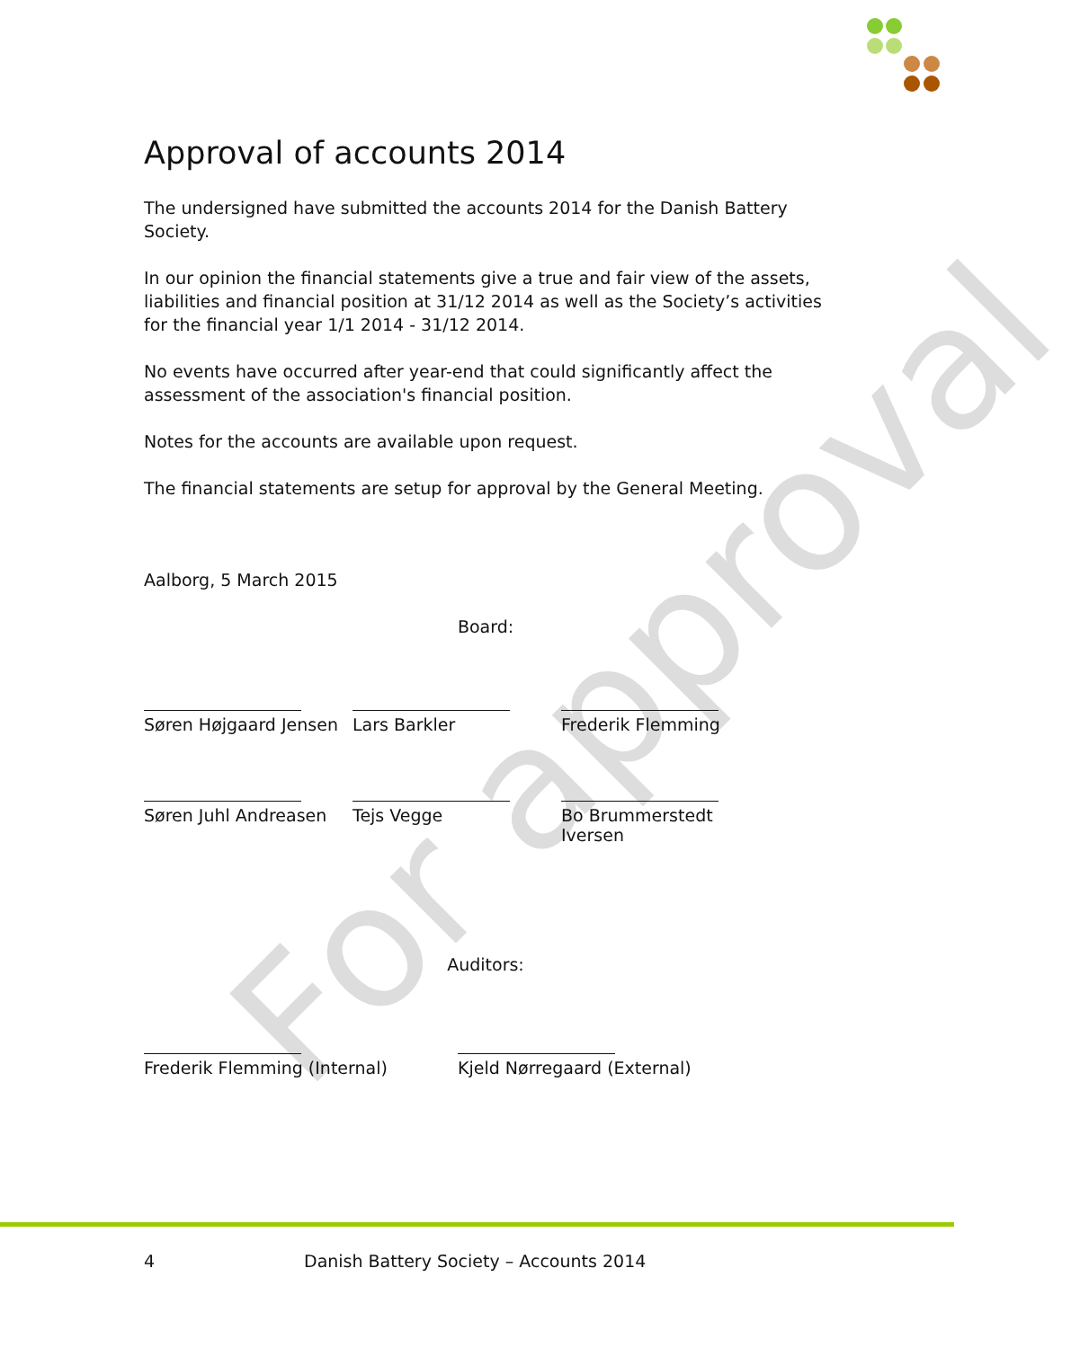For approval
Approval of accounts 2014
The undersigned have submitted the accounts 2014 for the Danish Battery Society.
In our opinion the financial statements give a true and fair view of the assets, liabilities and financial position at 31/12 2014 as well as the Society’s activities for the financial year 1/1 2014 - 31/12 2014.
No events have occurred after year-end that could significantly affect the assessment of the association's financial position.
Notes for the accounts are available upon request.
The financial statements are setup for approval by the General Meeting.
Aalborg, 5 March 2015
Board:
Søren Højgaard Jensen
Lars Barkler Frederik Flemming
Søren Juhl Andreasen Tejs Vegge Bo Brummerstedt Iversen
Auditors:
Frederik Flemming (Internal) Kjeld Nørregaard (External)
4 Danish Battery Society – Accounts 2014